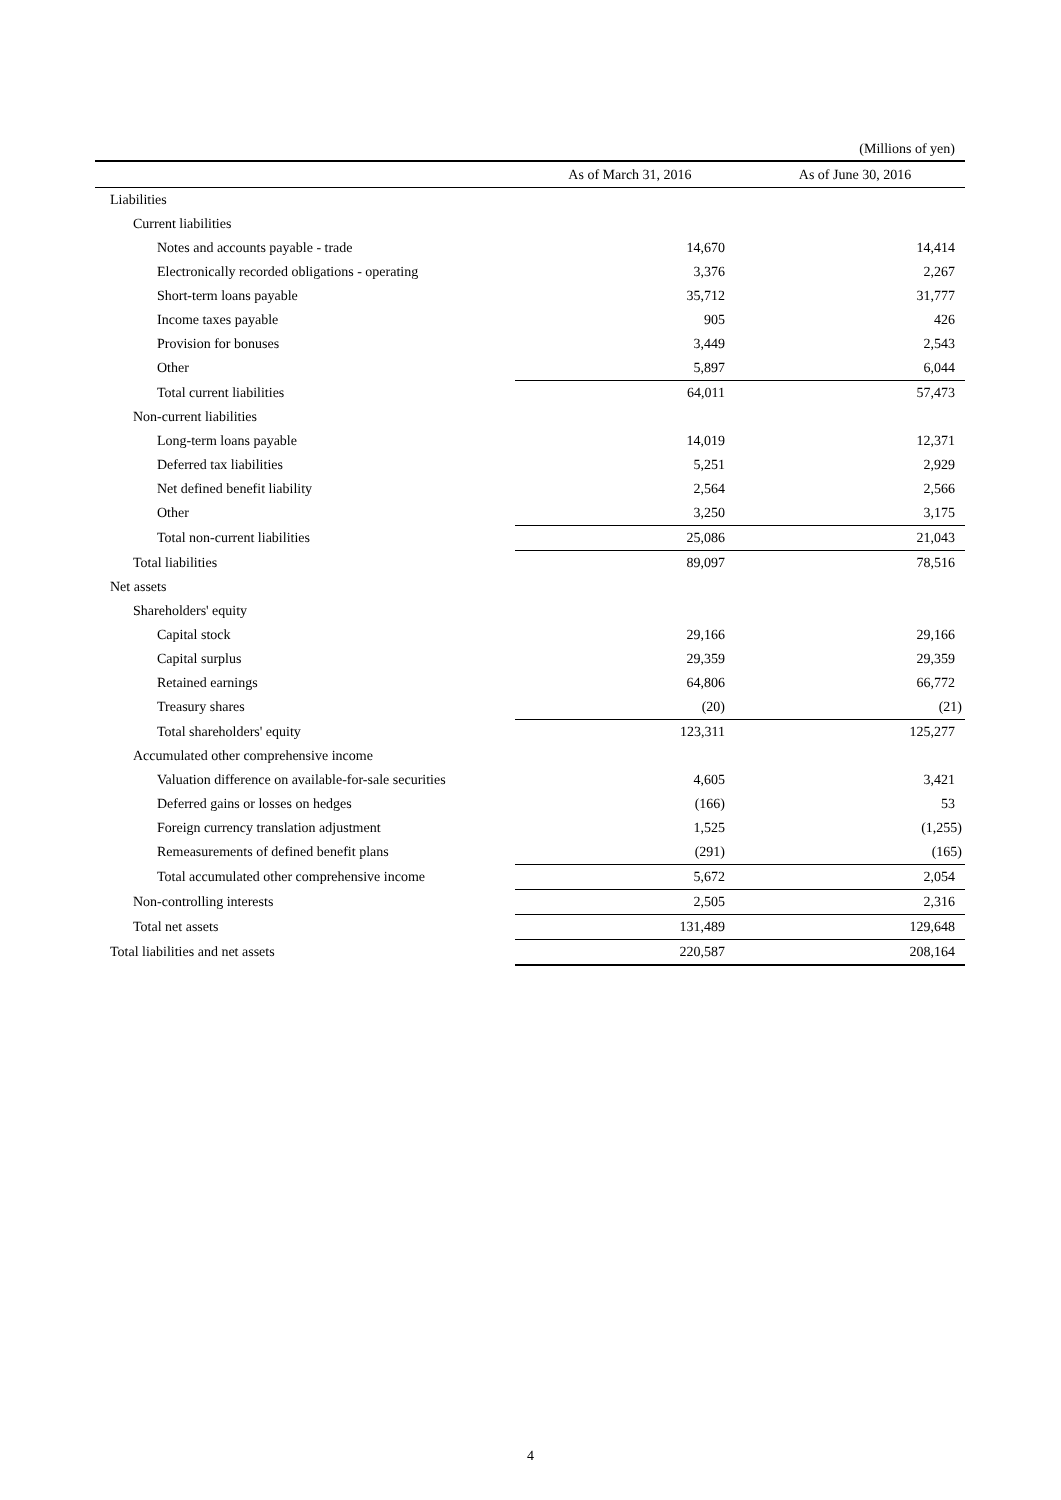(Millions of yen)
| | As of March 31, 2016 | As of June 30, 2016 |
| --- | --- | --- |
| Liabilities | | |
| Current liabilities | | |
| Notes and accounts payable - trade | 14,670 | 14,414 |
| Electronically recorded obligations - operating | 3,376 | 2,267 |
| Short-term loans payable | 35,712 | 31,777 |
| Income taxes payable | 905 | 426 |
| Provision for bonuses | 3,449 | 2,543 |
| Other | 5,897 | 6,044 |
| Total current liabilities | 64,011 | 57,473 |
| Non-current liabilities | | |
| Long-term loans payable | 14,019 | 12,371 |
| Deferred tax liabilities | 5,251 | 2,929 |
| Net defined benefit liability | 2,564 | 2,566 |
| Other | 3,250 | 3,175 |
| Total non-current liabilities | 25,086 | 21,043 |
| Total liabilities | 89,097 | 78,516 |
| Net assets | | |
| Shareholders' equity | | |
| Capital stock | 29,166 | 29,166 |
| Capital surplus | 29,359 | 29,359 |
| Retained earnings | 64,806 | 66,772 |
| Treasury shares | (20) | (21) |
| Total shareholders' equity | 123,311 | 125,277 |
| Accumulated other comprehensive income | | |
| Valuation difference on available-for-sale securities | 4,605 | 3,421 |
| Deferred gains or losses on hedges | (166) | 53 |
| Foreign currency translation adjustment | 1,525 | (1,255) |
| Remeasurements of defined benefit plans | (291) | (165) |
| Total accumulated other comprehensive income | 5,672 | 2,054 |
| Non-controlling interests | 2,505 | 2,316 |
| Total net assets | 131,489 | 129,648 |
| Total liabilities and net assets | 220,587 | 208,164 |
4